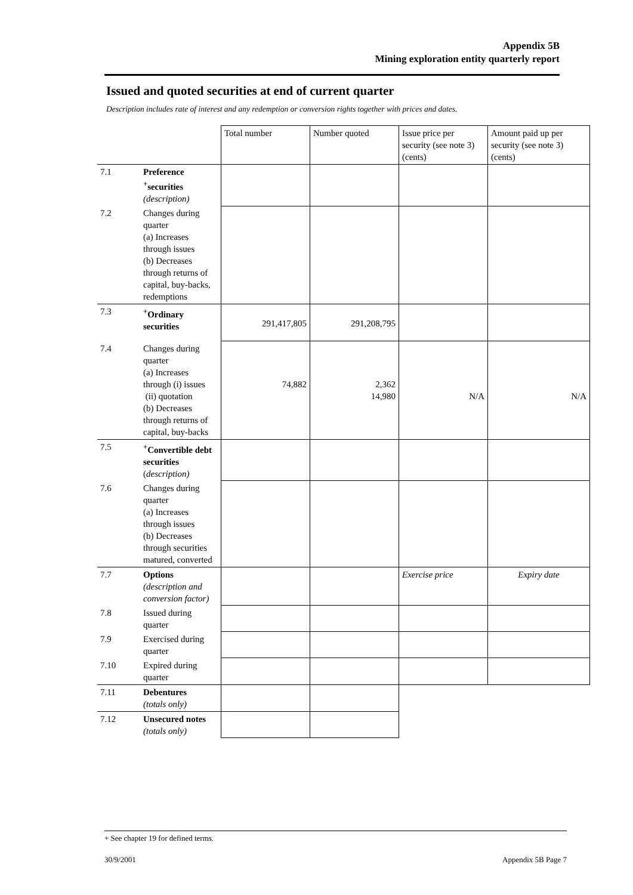Appendix 5B
Mining exploration entity quarterly report
Issued and quoted securities at end of current quarter
Description includes rate of interest and any redemption or conversion rights together with prices and dates.
| | | Total number | Number quoted | Issue price per security (see note 3) (cents) | Amount paid up per security (see note 3) (cents) |
| --- | --- | --- | --- | --- | --- |
| 7.1 | Preference <sup>+</sup>securities (description) | | | | |
| 7.2 | Changes during quarter (a) Increases through issues (b) Decreases through returns of capital, buy-backs, redemptions | | | | |
| 7.3 | <sup>+</sup>Ordinary securities | 291,417,805 | 291,208,795 | | |
| 7.4 | Changes during quarter (a) Increases through (i) issues (ii) quotation (b) Decreases through returns of capital, buy-backs | 74,882 | 2,362 14,980 | N/A | N/A |
| 7.5 | <sup>+</sup>Convertible debt securities ( description) | | | | |
| 7.6 | Changes during quarter (a) Increases through issues (b) Decreases through securities matured, converted | | | | |
| 7.7 | Options (description and conversion factor) | | | Exercise price | Expiry date |
| 7.8 | Issued during quarter | | | | |
| 7.9 | Exercised during quarter | | | | |
| 7.10 | Expired during quarter | | | | |
| 7.11 | Debentures (totals only) | | | | |
| 7.12 | Unsecured notes (totals only) | | | | |
+ See chapter 19 for defined terms.
30/9/2001 Appendix 5B Page 7